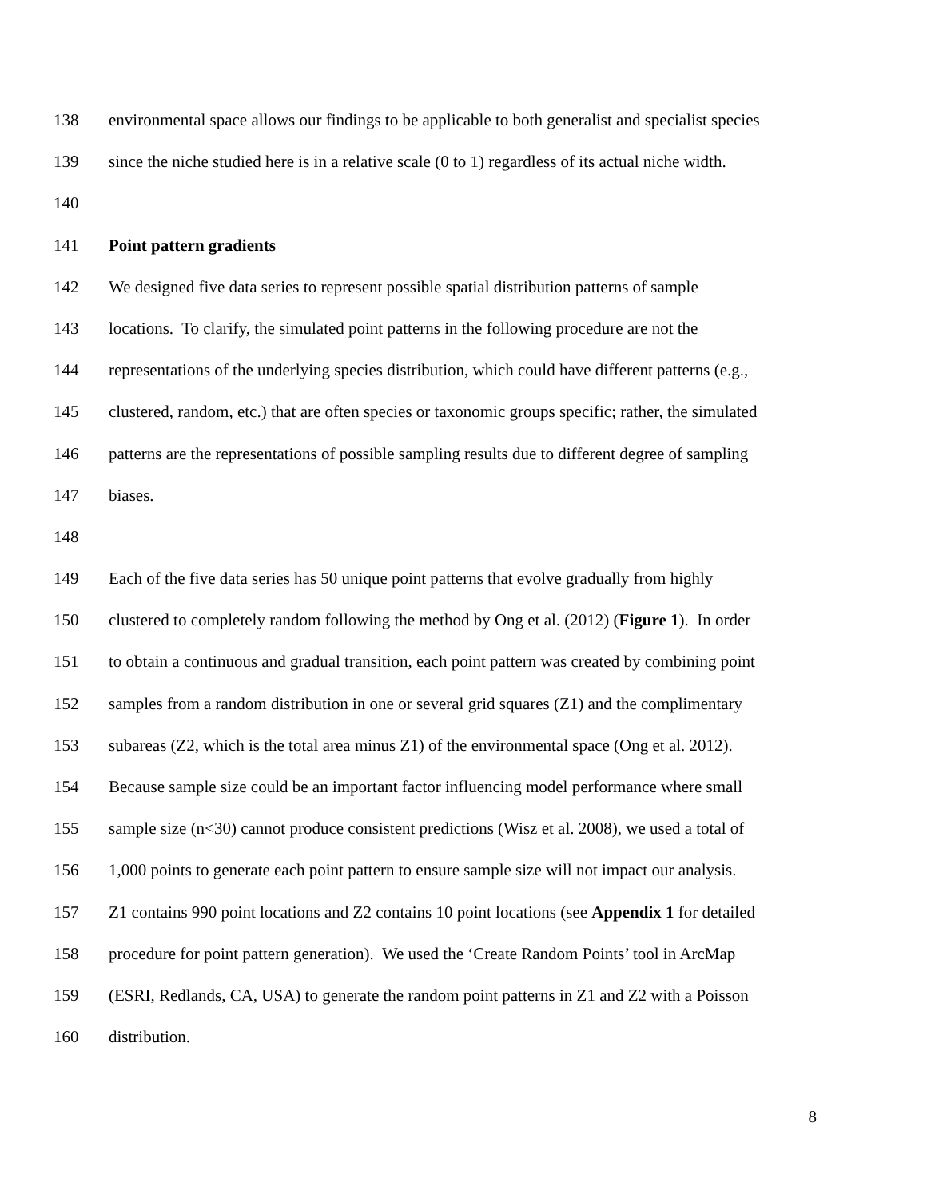138 environmental space allows our findings to be applicable to both generalist and specialist species
139 since the niche studied here is in a relative scale (0 to 1) regardless of its actual niche width.
140
141 Point pattern gradients
142 We designed five data series to represent possible spatial distribution patterns of sample
143 locations. To clarify, the simulated point patterns in the following procedure are not the
144 representations of the underlying species distribution, which could have different patterns (e.g.,
145 clustered, random, etc.) that are often species or taxonomic groups specific; rather, the simulated
146 patterns are the representations of possible sampling results due to different degree of sampling
147 biases.
148
149 Each of the five data series has 50 unique point patterns that evolve gradually from highly
150 clustered to completely random following the method by Ong et al. (2012) (Figure 1). In order
151 to obtain a continuous and gradual transition, each point pattern was created by combining point
152 samples from a random distribution in one or several grid squares (Z1) and the complimentary
153 subareas (Z2, which is the total area minus Z1) of the environmental space (Ong et al. 2012).
154 Because sample size could be an important factor influencing model performance where small
155 sample size (n<30) cannot produce consistent predictions (Wisz et al. 2008), we used a total of
156 1,000 points to generate each point pattern to ensure sample size will not impact our analysis.
157 Z1 contains 990 point locations and Z2 contains 10 point locations (see Appendix 1 for detailed
158 procedure for point pattern generation). We used the ‘Create Random Points’ tool in ArcMap
159 (ESRI, Redlands, CA, USA) to generate the random point patterns in Z1 and Z2 with a Poisson
160 distribution.
8